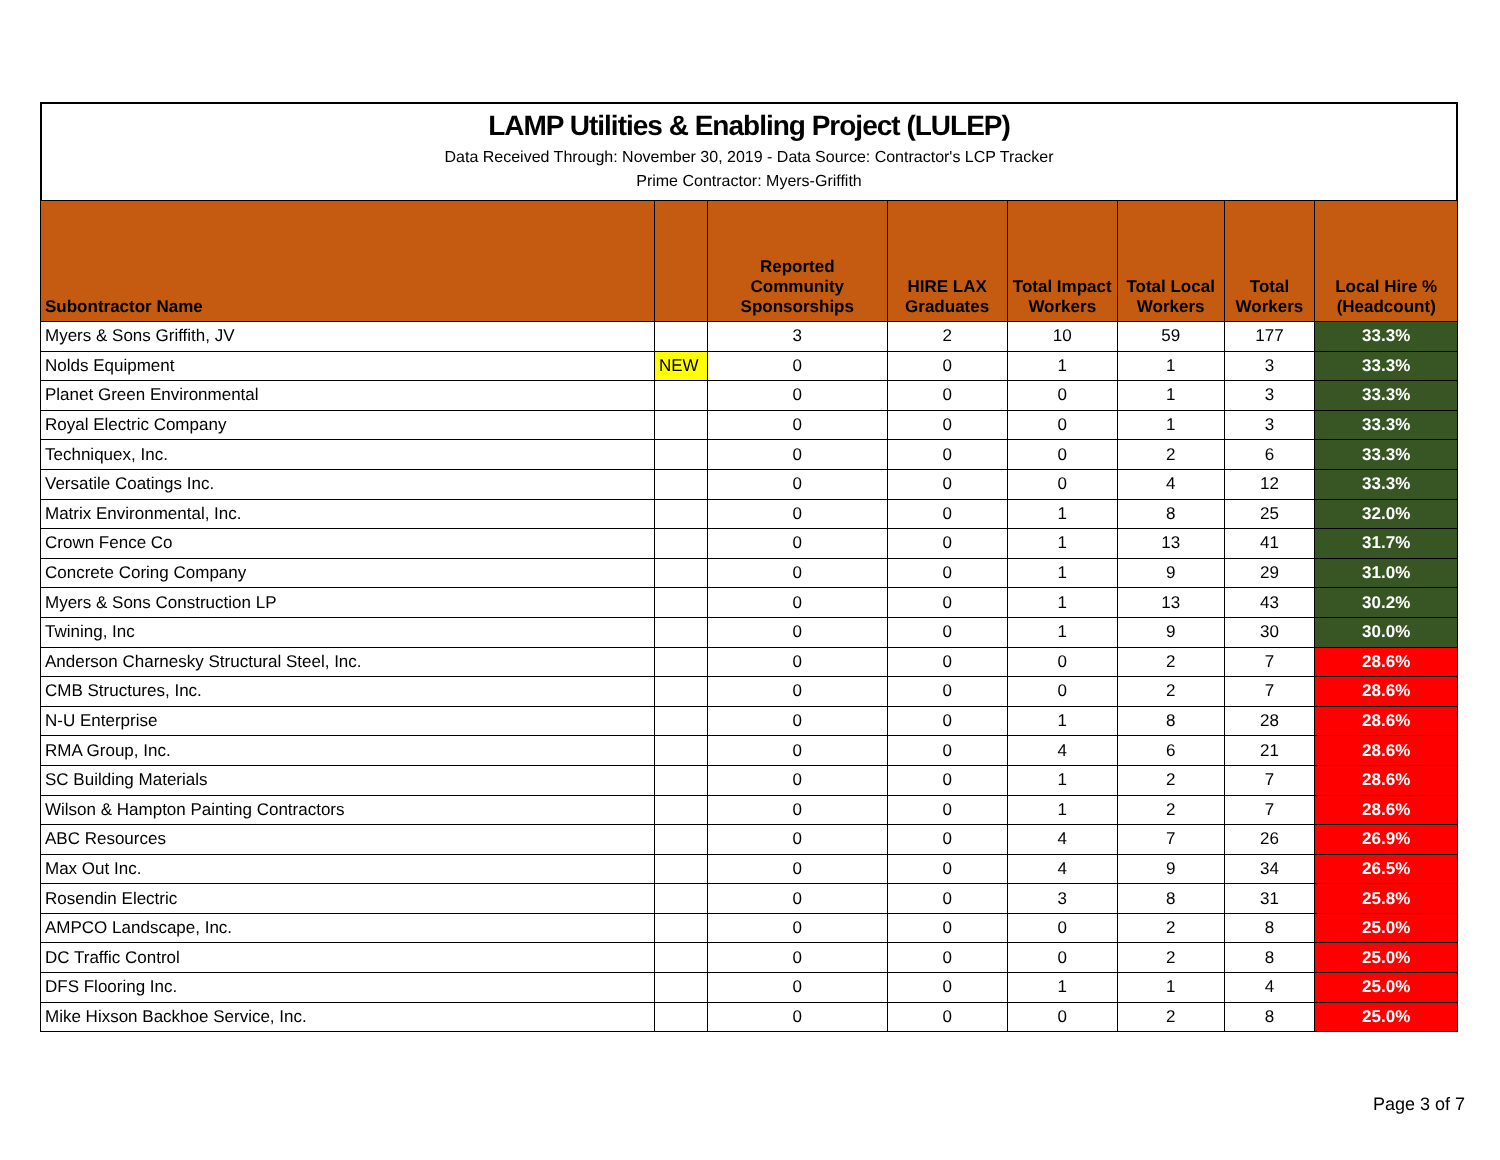LAMP Utilities & Enabling Project (LULEP)
Data Received Through: November 30, 2019 - Data Source: Contractor's LCP Tracker
Prime Contractor: Myers-Griffith
| Subontractor Name | | Reported Community Sponsorships | HIRE LAX Graduates | Total Impact Workers | Total Local Workers | Total Workers | Local Hire % (Headcount) |
| --- | --- | --- | --- | --- | --- | --- | --- |
| Myers & Sons Griffith, JV | | 3 | 2 | 10 | 59 | 177 | 33.3% |
| Nolds Equipment | NEW | 0 | 0 | 1 | 1 | 3 | 33.3% |
| Planet Green Environmental | | 0 | 0 | 0 | 1 | 3 | 33.3% |
| Royal Electric Company | | 0 | 0 | 0 | 1 | 3 | 33.3% |
| Techniquex, Inc. | | 0 | 0 | 0 | 2 | 6 | 33.3% |
| Versatile Coatings Inc. | | 0 | 0 | 0 | 4 | 12 | 33.3% |
| Matrix Environmental, Inc. | | 0 | 0 | 1 | 8 | 25 | 32.0% |
| Crown Fence Co | | 0 | 0 | 1 | 13 | 41 | 31.7% |
| Concrete Coring Company | | 0 | 0 | 1 | 9 | 29 | 31.0% |
| Myers & Sons Construction LP | | 0 | 0 | 1 | 13 | 43 | 30.2% |
| Twining, Inc | | 0 | 0 | 1 | 9 | 30 | 30.0% |
| Anderson Charnesky Structural Steel, Inc. | | 0 | 0 | 0 | 2 | 7 | 28.6% |
| CMB Structures, Inc. | | 0 | 0 | 0 | 2 | 7 | 28.6% |
| N-U Enterprise | | 0 | 0 | 1 | 8 | 28 | 28.6% |
| RMA Group, Inc. | | 0 | 0 | 4 | 6 | 21 | 28.6% |
| SC Building Materials | | 0 | 0 | 1 | 2 | 7 | 28.6% |
| Wilson & Hampton Painting Contractors | | 0 | 0 | 1 | 2 | 7 | 28.6% |
| ABC Resources | | 0 | 0 | 4 | 7 | 26 | 26.9% |
| Max Out Inc. | | 0 | 0 | 4 | 9 | 34 | 26.5% |
| Rosendin Electric | | 0 | 0 | 3 | 8 | 31 | 25.8% |
| AMPCO Landscape, Inc. | | 0 | 0 | 0 | 2 | 8 | 25.0% |
| DC Traffic Control | | 0 | 0 | 0 | 2 | 8 | 25.0% |
| DFS Flooring Inc. | | 0 | 0 | 1 | 1 | 4 | 25.0% |
| Mike Hixson Backhoe Service, Inc. | | 0 | 0 | 0 | 2 | 8 | 25.0% |
Page 3 of 7